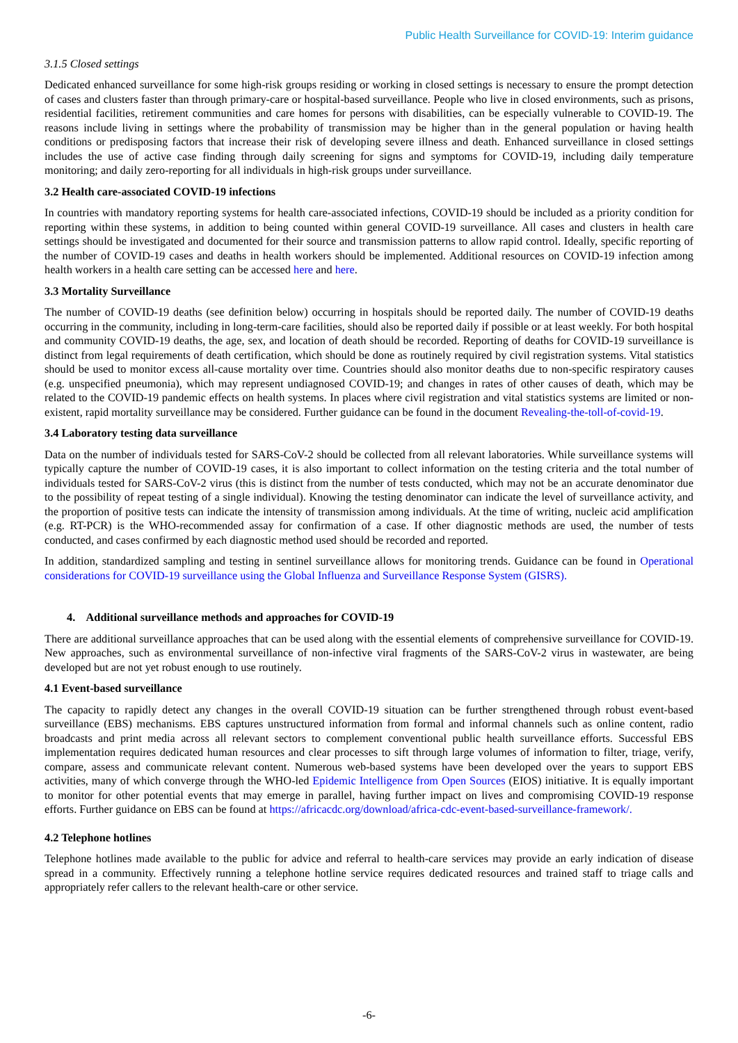Public Health Surveillance for COVID-19: Interim guidance
3.1.5 Closed settings
Dedicated enhanced surveillance for some high-risk groups residing or working in closed settings is necessary to ensure the prompt detection of cases and clusters faster than through primary-care or hospital-based surveillance. People who live in closed environments, such as prisons, residential facilities, retirement communities and care homes for persons with disabilities, can be especially vulnerable to COVID-19. The reasons include living in settings where the probability of transmission may be higher than in the general population or having health conditions or predisposing factors that increase their risk of developing severe illness and death. Enhanced surveillance in closed settings includes the use of active case finding through daily screening for signs and symptoms for COVID-19, including daily temperature monitoring; and daily zero-reporting for all individuals in high-risk groups under surveillance.
3.2 Health care-associated COVID-19 infections
In countries with mandatory reporting systems for health care-associated infections, COVID-19 should be included as a priority condition for reporting within these systems, in addition to being counted within general COVID-19 surveillance. All cases and clusters in health care settings should be investigated and documented for their source and transmission patterns to allow rapid control. Ideally, specific reporting of the number of COVID-19 cases and deaths in health workers should be implemented. Additional resources on COVID-19 infection among health workers in a health care setting can be accessed here and here.
3.3 Mortality Surveillance
The number of COVID-19 deaths (see definition below) occurring in hospitals should be reported daily. The number of COVID-19 deaths occurring in the community, including in long-term-care facilities, should also be reported daily if possible or at least weekly. For both hospital and community COVID-19 deaths, the age, sex, and location of death should be recorded. Reporting of deaths for COVID-19 surveillance is distinct from legal requirements of death certification, which should be done as routinely required by civil registration systems. Vital statistics should be used to monitor excess all-cause mortality over time. Countries should also monitor deaths due to non-specific respiratory causes (e.g. unspecified pneumonia), which may represent undiagnosed COVID-19; and changes in rates of other causes of death, which may be related to the COVID-19 pandemic effects on health systems. In places where civil registration and vital statistics systems are limited or non-existent, rapid mortality surveillance may be considered. Further guidance can be found in the document Revealing-the-toll-of-covid-19.
3.4 Laboratory testing data surveillance
Data on the number of individuals tested for SARS-CoV-2 should be collected from all relevant laboratories. While surveillance systems will typically capture the number of COVID-19 cases, it is also important to collect information on the testing criteria and the total number of individuals tested for SARS-CoV-2 virus (this is distinct from the number of tests conducted, which may not be an accurate denominator due to the possibility of repeat testing of a single individual). Knowing the testing denominator can indicate the level of surveillance activity, and the proportion of positive tests can indicate the intensity of transmission among individuals. At the time of writing, nucleic acid amplification (e.g. RT-PCR) is the WHO-recommended assay for confirmation of a case. If other diagnostic methods are used, the number of tests conducted, and cases confirmed by each diagnostic method used should be recorded and reported.
In addition, standardized sampling and testing in sentinel surveillance allows for monitoring trends. Guidance can be found in Operational considerations for COVID-19 surveillance using the Global Influenza and Surveillance Response System (GISRS).
4. Additional surveillance methods and approaches for COVID-19
There are additional surveillance approaches that can be used along with the essential elements of comprehensive surveillance for COVID-19. New approaches, such as environmental surveillance of non-infective viral fragments of the SARS-CoV-2 virus in wastewater, are being developed but are not yet robust enough to use routinely.
4.1 Event-based surveillance
The capacity to rapidly detect any changes in the overall COVID-19 situation can be further strengthened through robust event-based surveillance (EBS) mechanisms. EBS captures unstructured information from formal and informal channels such as online content, radio broadcasts and print media across all relevant sectors to complement conventional public health surveillance efforts. Successful EBS implementation requires dedicated human resources and clear processes to sift through large volumes of information to filter, triage, verify, compare, assess and communicate relevant content. Numerous web-based systems have been developed over the years to support EBS activities, many of which converge through the WHO-led Epidemic Intelligence from Open Sources (EIOS) initiative. It is equally important to monitor for other potential events that may emerge in parallel, having further impact on lives and compromising COVID-19 response efforts. Further guidance on EBS can be found at https://africacdc.org/download/africa-cdc-event-based-surveillance-framework/.
4.2 Telephone hotlines
Telephone hotlines made available to the public for advice and referral to health-care services may provide an early indication of disease spread in a community. Effectively running a telephone hotline service requires dedicated resources and trained staff to triage calls and appropriately refer callers to the relevant health-care or other service.
-6-